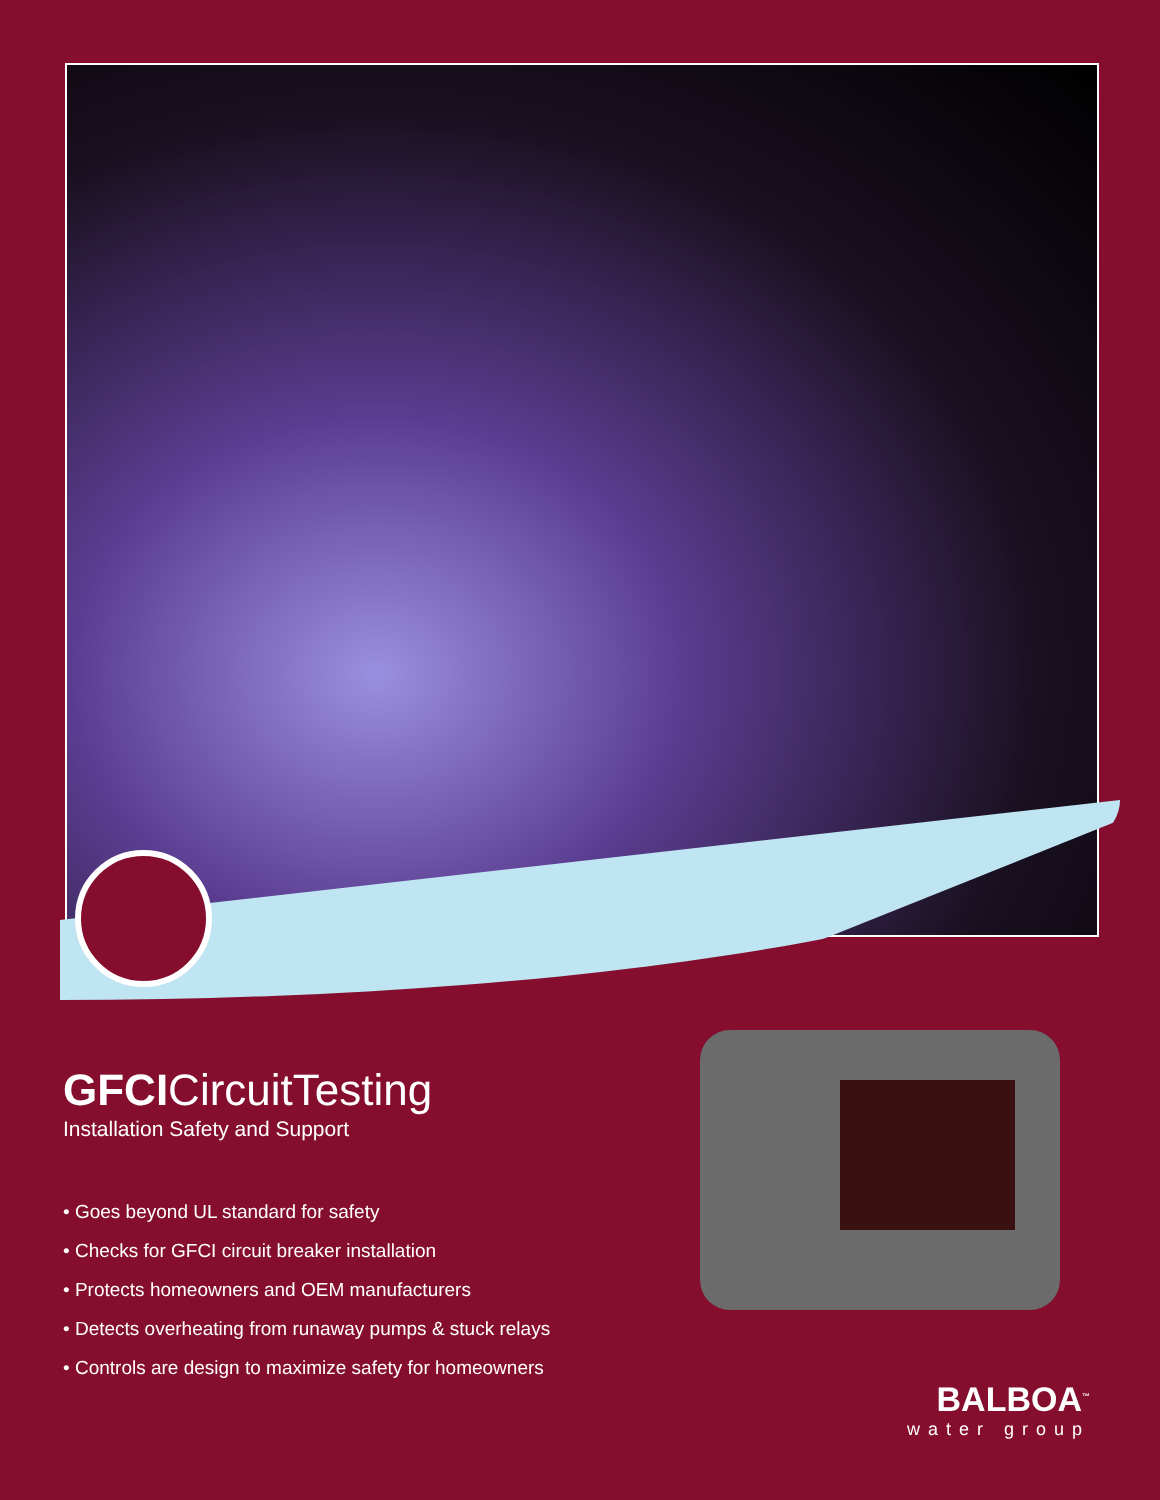GFCICircuitTesting
Installation Safety and Support
• Goes beyond UL standard for safety
• Checks for GFCI circuit breaker installation
• Protects homeowners and OEM manufacturers
• Detects overheating from runaway pumps & stuck relays
• Controls are design to maximize safety for homeowners
BALBOA<sup>™</sup>
water group